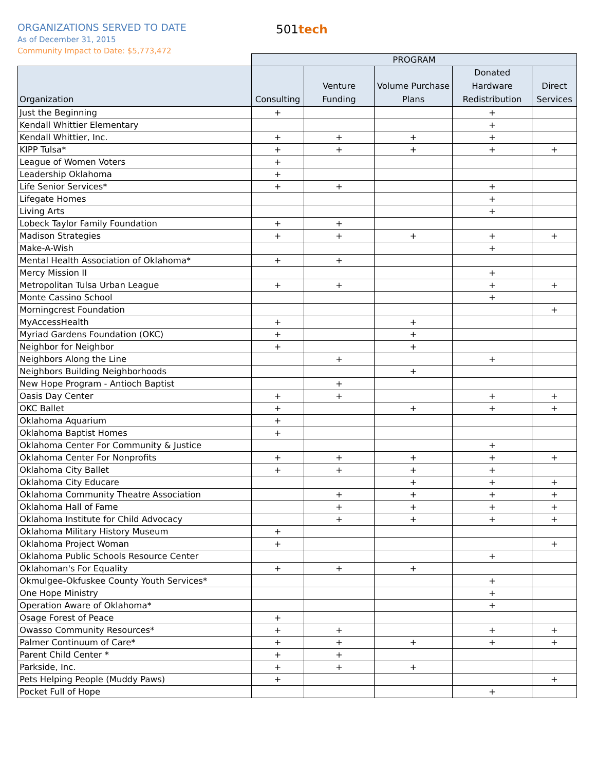ORGANIZATIONS SERVED TO DATE
As of December 31, 2015
Community Impact to Date: $5,773,472
501tech
| | PROGRAM | | | | |
| --- | --- | --- | --- | --- | --- |
| Organization | Consulting | Venture Funding | Volume Purchase Plans | Donated Hardware Redistribution | Direct Services |
| Just the Beginning | + | | | + | |
| Kendall Whittier Elementary | | | | + | |
| Kendall Whittier, Inc. | + | + | + | + | |
| KIPP Tulsa* | + | + | + | + | + |
| League of Women Voters | + | | | | |
| Leadership Oklahoma | + | | | | |
| Life Senior Services* | + | + | | + | |
| Lifegate Homes | | | | + | |
| Living Arts | | | | + | |
| Lobeck Taylor Family Foundation | + | + | | | |
| Madison Strategies | + | + | + | + | + |
| Make-A-Wish | | | | + | |
| Mental Health Association of Oklahoma* | + | + | | | |
| Mercy Mission II | | | | + | |
| Metropolitan Tulsa Urban League | + | + | | + | + |
| Monte Cassino School | | | | + | |
| Morningcrest Foundation | | | | | + |
| MyAccessHealth | + | | + | | |
| Myriad Gardens Foundation (OKC) | + | | + | | |
| Neighbor for Neighbor | + | | + | | |
| Neighbors Along the Line | | + | | + | |
| Neighbors Building Neighborhoods | | | + | | |
| New Hope Program - Antioch Baptist | | + | | | |
| Oasis Day Center | + | + | | + | + |
| OKC Ballet | + | | + | + | + |
| Oklahoma Aquarium | + | | | | |
| Oklahoma Baptist Homes | + | | | | |
| Oklahoma Center For Community & Justice | | | | + | |
| Oklahoma Center For Nonprofits | + | + | + | + | + |
| Oklahoma City Ballet | + | + | + | + | |
| Oklahoma City Educare | | | + | + | + |
| Oklahoma Community Theatre Association | | + | + | + | + |
| Oklahoma Hall of Fame | | + | + | + | + |
| Oklahoma Institute for Child Advocacy | | + | + | + | + |
| Oklahoma Military History Museum | + | | | | |
| Oklahoma Project Woman | + | | | | + |
| Oklahoma Public Schools Resource Center | | | | + | |
| Oklahoman's For Equality | + | + | + | | |
| Okmulgee-Okfuskee County Youth Services* | | | | + | |
| One Hope Ministry | | | | + | |
| Operation Aware of Oklahoma* | | | | + | |
| Osage Forest of Peace | + | | | | |
| Owasso Community Resources* | + | + | | + | + |
| Palmer Continuum of Care* | + | + | + | + | + |
| Parent Child Center * | + | + | | | |
| Parkside, Inc. | + | + | + | | |
| Pets Helping People (Muddy Paws) | + | | | | + |
| Pocket Full of Hope | | | | + | |